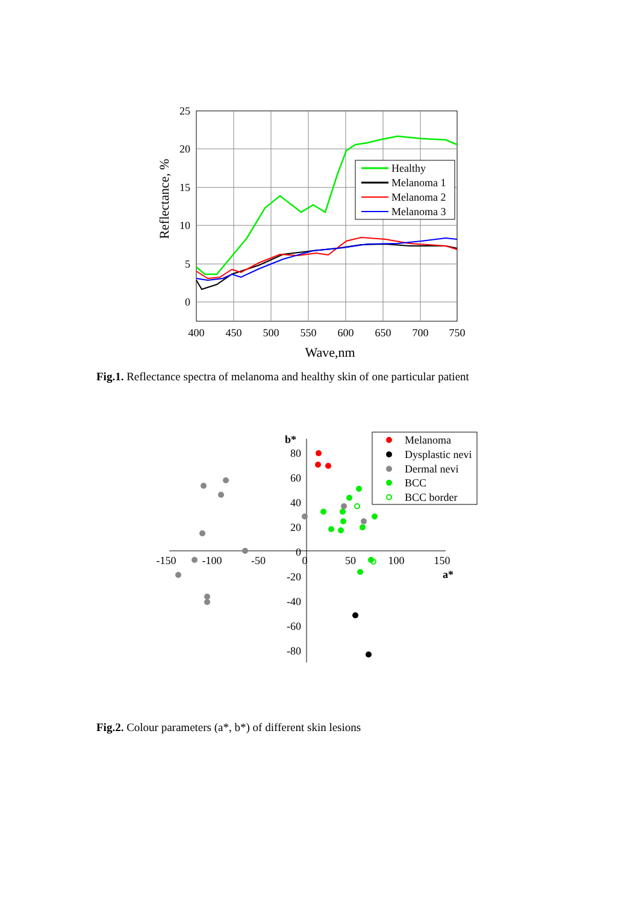25
20
15
10
5
0
400
450
500
550
600
650
700
750
Wave,nm
Reflectance, %
Healthy
Melanoma 1
Melanoma 2
Melanoma 3
Fig.1. Reflectance spectra of melanoma and healthy skin of one particular patient
-150
-100
-50
0
50
100
150
80
60
40
20
0
-20
-40
-60
-80
b*
a*
Melanoma
Dysplastic nevi
Dermal nevi
BCC
BCC border
Fig.2. Colour parameters (a*, b*) of different skin lesions